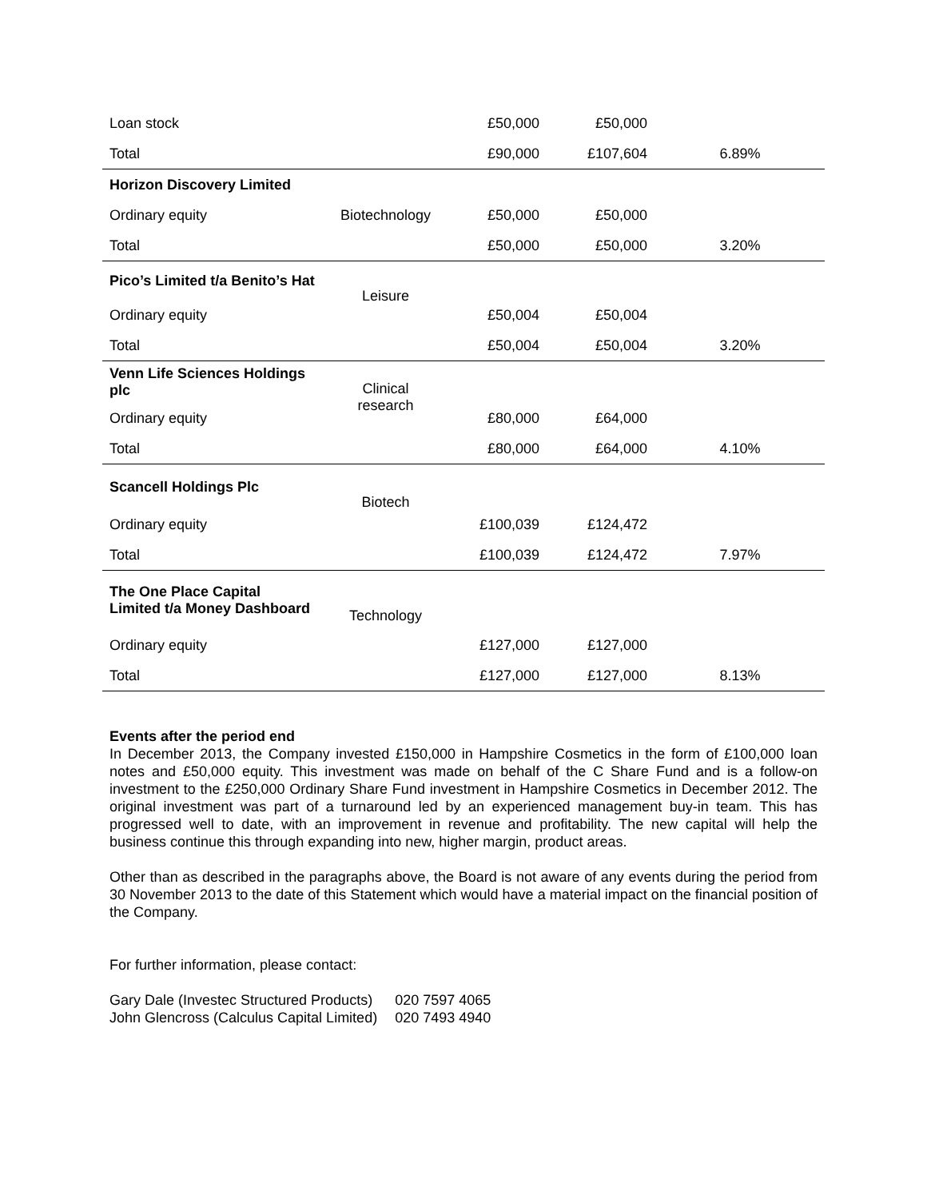| Loan stock | | £50,000 | £50,000 | |
| Total | | £90,000 | £107,604 | 6.89% |
| Horizon Discovery Limited | | | | |
| Ordinary equity | Biotechnology | £50,000 | £50,000 | |
| Total | | £50,000 | £50,000 | 3.20% |
| Pico’s Limited t/a Benito’s Hat | Leisure | | | |
| Ordinary equity | | £50,004 | £50,004 | |
| Total | | £50,004 | £50,004 | 3.20% |
| Venn Life Sciences Holdings plc | Clinical research | | | |
| Ordinary equity | | £80,000 | £64,000 | |
| Total | | £80,000 | £64,000 | 4.10% |
| Scancell Holdings Plc | Biotech | | | |
| Ordinary equity | | £100,039 | £124,472 | |
| Total | | £100,039 | £124,472 | 7.97% |
| The One Place Capital Limited t/a Money Dashboard | Technology | | | |
| Ordinary equity | | £127,000 | £127,000 | |
| Total | | £127,000 | £127,000 | 8.13% |
Events after the period end
In December 2013, the Company invested £150,000 in Hampshire Cosmetics in the form of £100,000 loan notes and £50,000 equity. This investment was made on behalf of the C Share Fund and is a follow-on investment to the £250,000 Ordinary Share Fund investment in Hampshire Cosmetics in December 2012. The original investment was part of a turnaround led by an experienced management buy-in team. This has progressed well to date, with an improvement in revenue and profitability. The new capital will help the business continue this through expanding into new, higher margin, product areas.
Other than as described in the paragraphs above, the Board is not aware of any events during the period from 30 November 2013 to the date of this Statement which would have a material impact on the financial position of the Company.
For further information, please contact:
| Gary Dale (Investec Structured Products) | 020 7597 4065 |
| John Glencross (Calculus Capital Limited) | 020 7493 4940 |